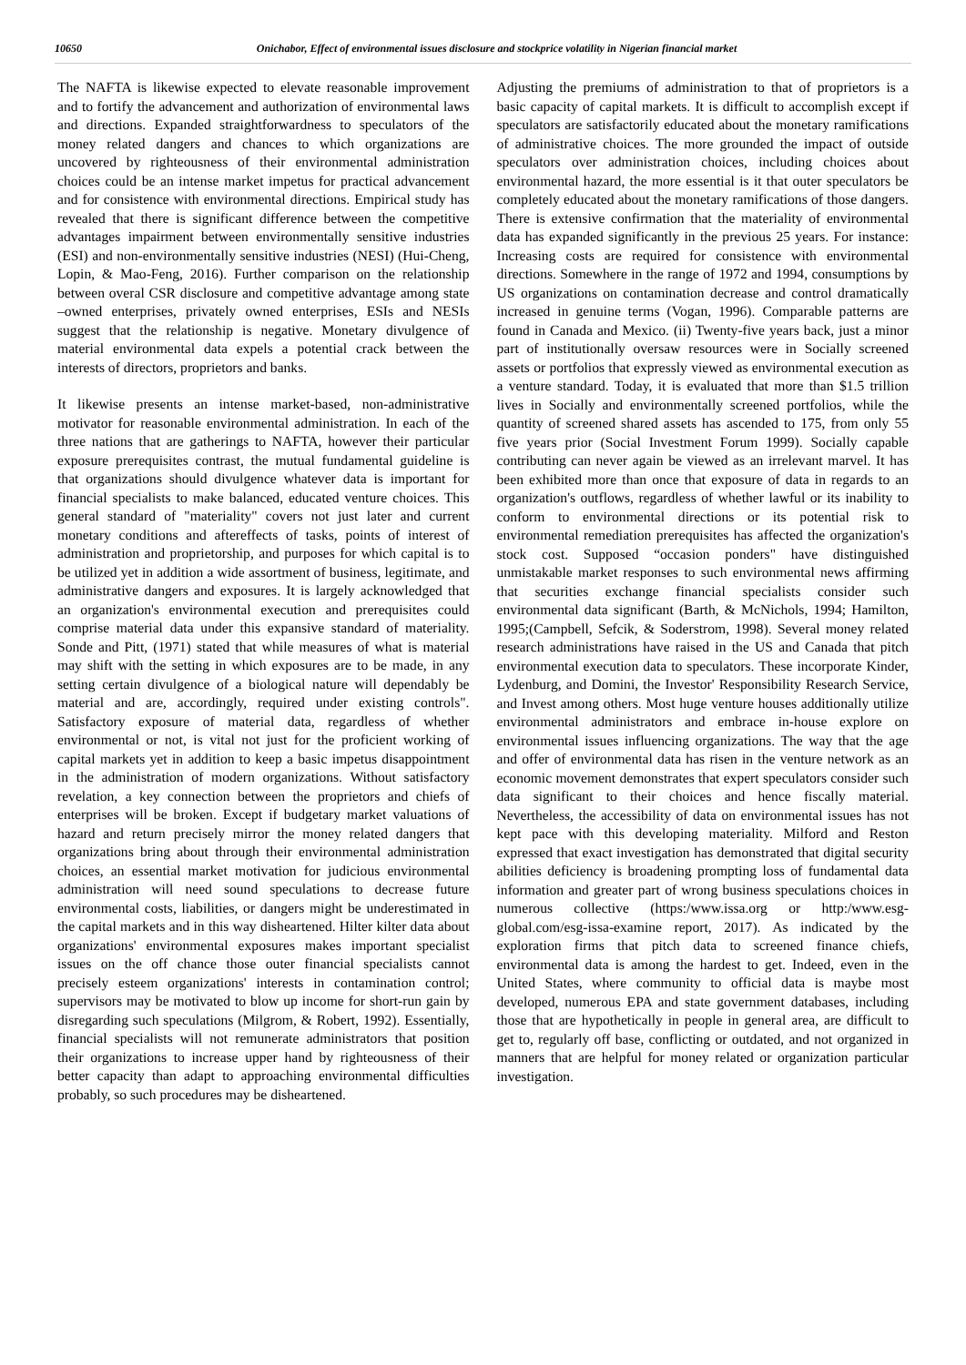10650 Onichabor, Effect of environmental issues disclosure and stockprice volatility in Nigerian financial market
The NAFTA is likewise expected to elevate reasonable improvement and to fortify the advancement and authorization of environmental laws and directions. Expanded straightforwardness to speculators of the money related dangers and chances to which organizations are uncovered by righteousness of their environmental administration choices could be an intense market impetus for practical advancement and for consistence with environmental directions. Empirical study has revealed that there is significant difference between the competitive advantages impairment between environmentally sensitive industries (ESI) and non-environmentally sensitive industries (NESI) (Hui-Cheng, Lopin, & Mao-Feng, 2016). Further comparison on the relationship between overal CSR disclosure and competitive advantage among state –owned enterprises, privately owned enterprises, ESIs and NESIs suggest that the relationship is negative. Monetary divulgence of material environmental data expels a potential crack between the interests of directors, proprietors and banks.
It likewise presents an intense market-based, non-administrative motivator for reasonable environmental administration. In each of the three nations that are gatherings to NAFTA, however their particular exposure prerequisites contrast, the mutual fundamental guideline is that organizations should divulgence whatever data is important for financial specialists to make balanced, educated venture choices. This general standard of "materiality" covers not just later and current monetary conditions and aftereffects of tasks, points of interest of administration and proprietorship, and purposes for which capital is to be utilized yet in addition a wide assortment of business, legitimate, and administrative dangers and exposures. It is largely acknowledged that an organization's environmental execution and prerequisites could comprise material data under this expansive standard of materiality. Sonde and Pitt, (1971) stated that while measures of what is material may shift with the setting in which exposures are to be made, in any setting certain divulgence of a biological nature will dependably be material and are, accordingly, required under existing controls". Satisfactory exposure of material data, regardless of whether environmental or not, is vital not just for the proficient working of capital markets yet in addition to keep a basic impetus disappointment in the administration of modern organizations. Without satisfactory revelation, a key connection between the proprietors and chiefs of enterprises will be broken. Except if budgetary market valuations of hazard and return precisely mirror the money related dangers that organizations bring about through their environmental administration choices, an essential market motivation for judicious environmental administration will need sound speculations to decrease future environmental costs, liabilities, or dangers might be underestimated in the capital markets and in this way disheartened. Hilter kilter data about organizations' environmental exposures makes important specialist issues on the off chance those outer financial specialists cannot precisely esteem organizations' interests in contamination control; supervisors may be motivated to blow up income for short-run gain by disregarding such speculations (Milgrom, & Robert, 1992). Essentially, financial specialists will not remunerate administrators that position their organizations to increase upper hand by righteousness of their better capacity than adapt to approaching environmental difficulties probably, so such procedures may be disheartened.
Adjusting the premiums of administration to that of proprietors is a basic capacity of capital markets. It is difficult to accomplish except if speculators are satisfactorily educated about the monetary ramifications of administrative choices. The more grounded the impact of outside speculators over administration choices, including choices about environmental hazard, the more essential is it that outer speculators be completely educated about the monetary ramifications of those dangers. There is extensive confirmation that the materiality of environmental data has expanded significantly in the previous 25 years. For instance: Increasing costs are required for consistence with environmental directions. Somewhere in the range of 1972 and 1994, consumptions by US organizations on contamination decrease and control dramatically increased in genuine terms (Vogan, 1996). Comparable patterns are found in Canada and Mexico. (ii) Twenty-five years back, just a minor part of institutionally oversaw resources were in Socially screened assets or portfolios that expressly viewed as environmental execution as a venture standard. Today, it is evaluated that more than $1.5 trillion lives in Socially and environmentally screened portfolios, while the quantity of screened shared assets has ascended to 175, from only 55 five years prior (Social Investment Forum 1999). Socially capable contributing can never again be viewed as an irrelevant marvel. It has been exhibited more than once that exposure of data in regards to an organization's outflows, regardless of whether lawful or its inability to conform to environmental directions or its potential risk to environmental remediation prerequisites has affected the organization's stock cost. Supposed “occasion ponders" have distinguished unmistakable market responses to such environmental news affirming that securities exchange financial specialists consider such environmental data significant (Barth, & McNichols, 1994; Hamilton, 1995;(Campbell, Sefcik, & Soderstrom, 1998). Several money related research administrations have raised in the US and Canada that pitch environmental execution data to speculators. These incorporate Kinder, Lydenburg, and Domini, the Investor' Responsibility Research Service, and Invest among others. Most huge venture houses additionally utilize environmental administrators and embrace in-house explore on environmental issues influencing organizations. The way that the age and offer of environmental data has risen in the venture network as an economic movement demonstrates that expert speculators consider such data significant to their choices and hence fiscally material. Nevertheless, the accessibility of data on environmental issues has not kept pace with this developing materiality. Milford and Reston expressed that exact investigation has demonstrated that digital security abilities deficiency is broadening prompting loss of fundamental data information and greater part of wrong business speculations choices in numerous collective (https:/www.issa.org or http:/www.esg-global.com/esg-issa-examine report, 2017). As indicated by the exploration firms that pitch data to screened finance chiefs, environmental data is among the hardest to get. Indeed, even in the United States, where community to official data is maybe most developed, numerous EPA and state government databases, including those that are hypothetically in people in general area, are difficult to get to, regularly off base, conflicting or outdated, and not organized in manners that are helpful for money related or organization particular investigation.